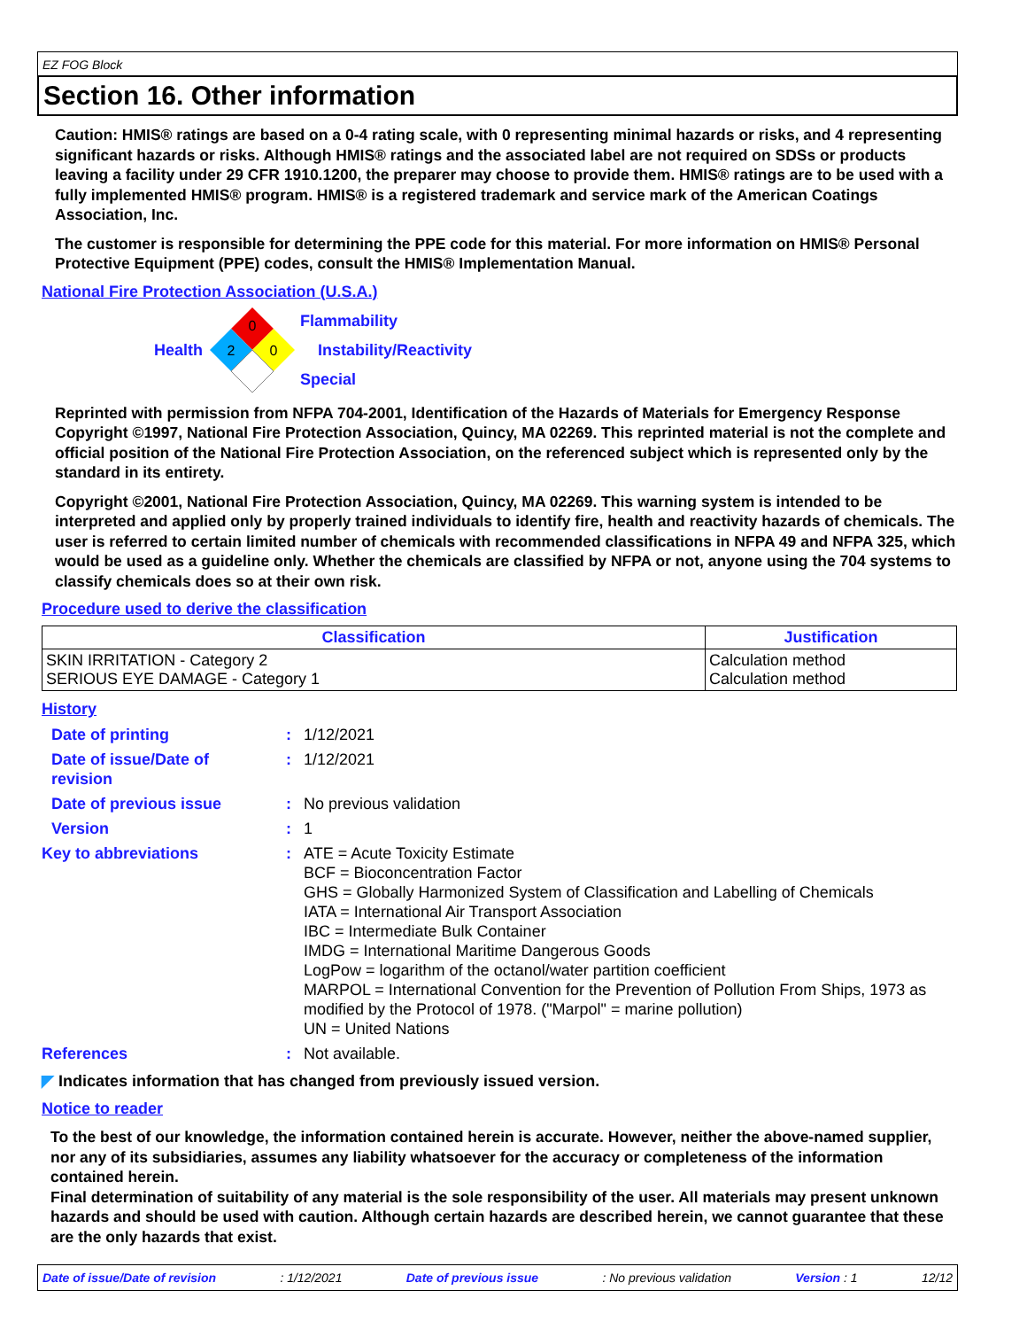EZ FOG Block
Section 16. Other information
Caution: HMIS® ratings are based on a 0-4 rating scale, with 0 representing minimal hazards or risks, and 4 representing significant hazards or risks. Although HMIS® ratings and the associated label are not required on SDSs or products leaving a facility under 29 CFR 1910.1200, the preparer may choose to provide them. HMIS® ratings are to be used with a fully implemented HMIS® program. HMIS® is a registered trademark and service mark of the American Coatings Association, Inc.
The customer is responsible for determining the PPE code for this material. For more information on HMIS® Personal Protective Equipment (PPE) codes, consult the HMIS® Implementation Manual.
National Fire Protection Association (U.S.A.)
Health
0
2
0
Flammability
Instability/Reactivity
Special
Reprinted with permission from NFPA 704-2001, Identification of the Hazards of Materials for Emergency Response Copyright ©1997, National Fire Protection Association, Quincy, MA 02269. This reprinted material is not the complete and official position of the National Fire Protection Association, on the referenced subject which is represented only by the standard in its entirety.
Copyright ©2001, National Fire Protection Association, Quincy, MA 02269. This warning system is intended to be interpreted and applied only by properly trained individuals to identify fire, health and reactivity hazards of chemicals. The user is referred to certain limited number of chemicals with recommended classifications in NFPA 49 and NFPA 325, which would be used as a guideline only. Whether the chemicals are classified by NFPA or not, anyone using the 704 systems to classify chemicals does so at their own risk.
Procedure used to derive the classification
| Classification | Justification |
| --- | --- |
| SKIN IRRITATION - Category 2 SERIOUS EYE DAMAGE - Category 1 | Calculation method Calculation method |
History
| Date of printing | : | 1/12/2021 |
| Date of issue/Date of revision | : | 1/12/2021 |
| Date of previous issue | : | No previous validation |
| Version | : | 1 |
| Key to abbreviations | : | ATE = Acute Toxicity Estimate BCF = Bioconcentration Factor GHS = Globally Harmonized System of Classification and Labelling of Chemicals IATA = International Air Transport Association IBC = Intermediate Bulk Container IMDG = International Maritime Dangerous Goods LogPow = logarithm of the octanol/water partition coefficient MARPOL = International Convention for the Prevention of Pollution From Ships, 1973 as modified by the Protocol of 1978. ("Marpol" = marine pollution) UN = United Nations |
| References | : | Not available. |
◤ Indicates information that has changed from previously issued version.
Notice to reader
To the best of our knowledge, the information contained herein is accurate. However, neither the above-named supplier, nor any of its subsidiaries, assumes any liability whatsoever for the accuracy or completeness of the information contained herein.
Final determination of suitability of any material is the sole responsibility of the user. All materials may present unknown hazards and should be used with caution. Although certain hazards are described herein, we cannot guarantee that these are the only hazards that exist.
Date of issue/Date of revision : 1/12/2021 Date of previous issue : No previous validation Version : 1 12/12